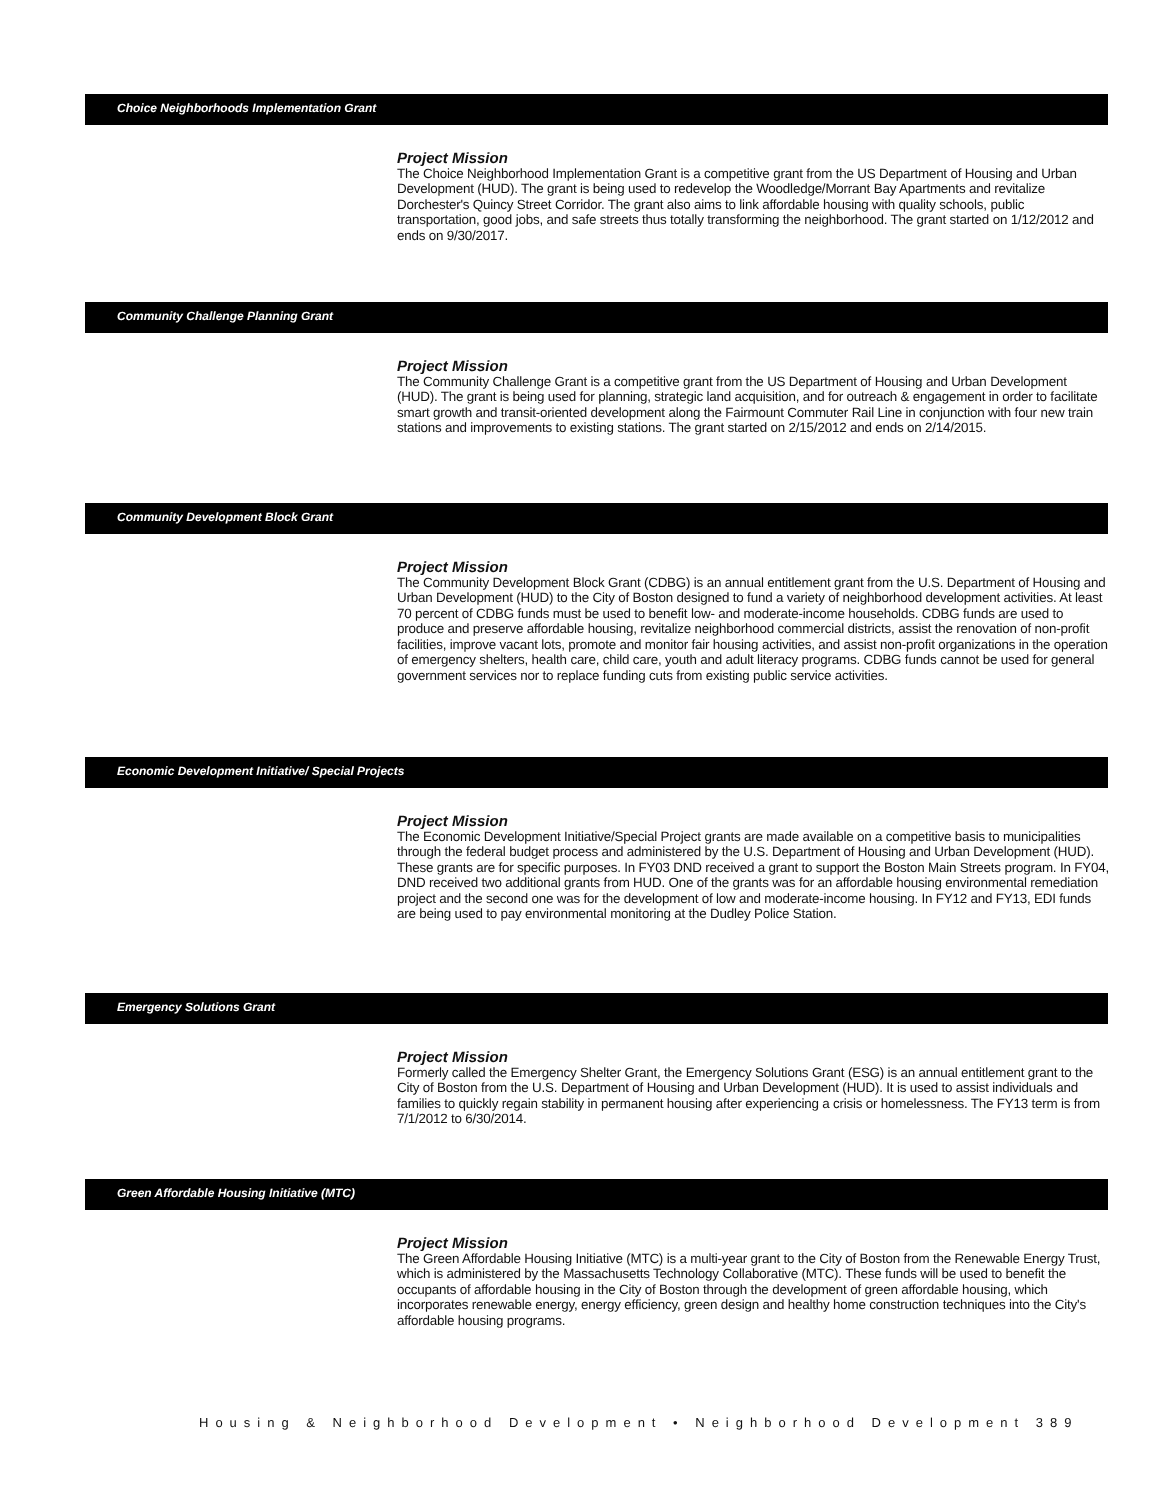Choice Neighborhoods Implementation Grant
Project Mission
The Choice Neighborhood Implementation Grant is a competitive grant from the US Department of Housing and Urban Development (HUD). The grant is being used to redevelop the Woodledge/Morrant Bay Apartments and revitalize Dorchester's Quincy Street Corridor. The grant also aims to link affordable housing with quality schools, public transportation, good jobs, and safe streets thus totally transforming the neighborhood. The grant started on 1/12/2012 and ends on 9/30/2017.
Community Challenge Planning Grant
Project Mission
The Community Challenge Grant is a competitive grant from the US Department of Housing and Urban Development (HUD). The grant is being used for planning, strategic land acquisition, and for outreach & engagement in order to facilitate smart growth and transit-oriented development along the Fairmount Commuter Rail Line in conjunction with four new train stations and improvements to existing stations. The grant started on 2/15/2012 and ends on 2/14/2015.
Community Development Block Grant
Project Mission
The Community Development Block Grant (CDBG) is an annual entitlement grant from the U.S. Department of Housing and Urban Development (HUD) to the City of Boston designed to fund a variety of neighborhood development activities. At least 70 percent of CDBG funds must be used to benefit low- and moderate-income households. CDBG funds are used to produce and preserve affordable housing, revitalize neighborhood commercial districts, assist the renovation of non-profit facilities, improve vacant lots, promote and monitor fair housing activities, and assist non-profit organizations in the operation of emergency shelters, health care, child care, youth and adult literacy programs. CDBG funds cannot be used for general government services nor to replace funding cuts from existing public service activities.
Economic Development Initiative/ Special Projects
Project Mission
The Economic Development Initiative/Special Project grants are made available on a competitive basis to municipalities through the federal budget process and administered by the U.S. Department of Housing and Urban Development (HUD). These grants are for specific purposes. In FY03 DND received a grant to support the Boston Main Streets program. In FY04, DND received two additional grants from HUD. One of the grants was for an affordable housing environmental remediation project and the second one was for the development of low and moderate-income housing. In FY12 and FY13, EDI funds are being used to pay environmental monitoring at the Dudley Police Station.
Emergency Solutions Grant
Project Mission
Formerly called the Emergency Shelter Grant, the Emergency Solutions Grant (ESG) is an annual entitlement grant to the City of Boston from the U.S. Department of Housing and Urban Development (HUD). It is used to assist individuals and families to quickly regain stability in permanent housing after experiencing a crisis or homelessness. The FY13 term is from 7/1/2012 to 6/30/2014.
Green Affordable Housing Initiative (MTC)
Project Mission
The Green Affordable Housing Initiative (MTC) is a multi-year grant to the City of Boston from the Renewable Energy Trust, which is administered by the Massachusetts Technology Collaborative (MTC). These funds will be used to benefit the occupants of affordable housing in the City of Boston through the development of green affordable housing, which incorporates renewable energy, energy efficiency, green design and healthy home construction techniques into the City's affordable housing programs.
Housing & Neighborhood Development • Neighborhood Development 389